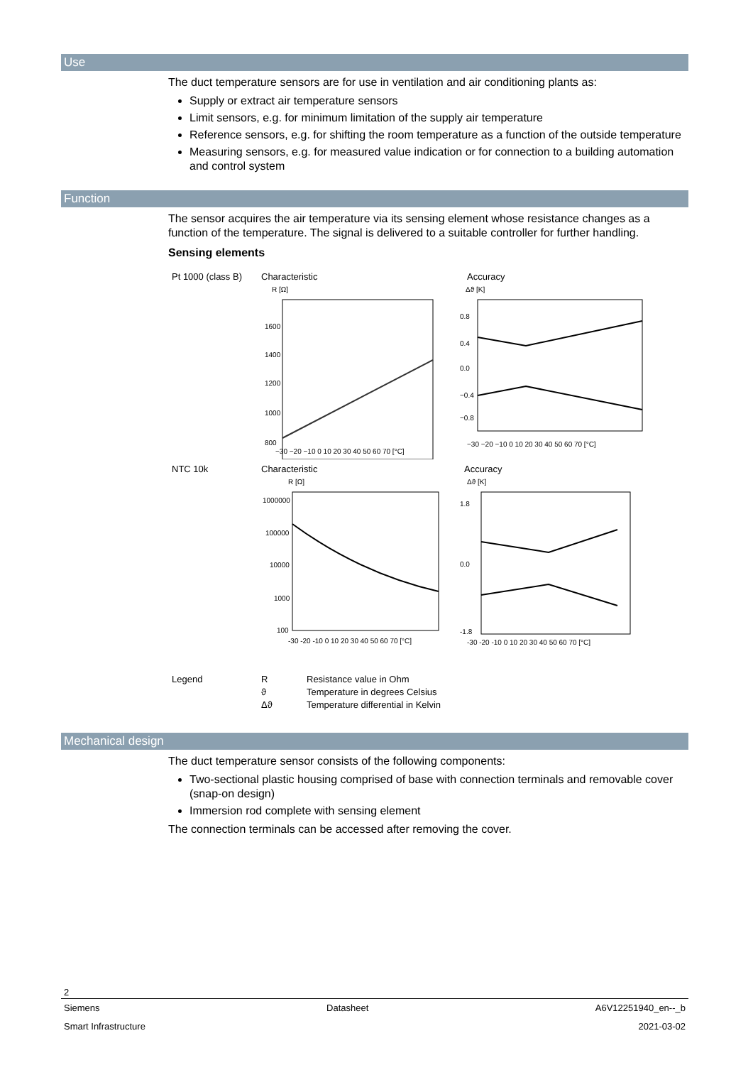Use
The duct temperature sensors are for use in ventilation and air conditioning plants as:
Supply or extract air temperature sensors
Limit sensors, e.g. for minimum limitation of the supply air temperature
Reference sensors, e.g. for shifting the room temperature as a function of the outside temperature
Measuring sensors, e.g. for measured value indication or for connection to a building automation and control system
Function
The sensor acquires the air temperature via its sensing element whose resistance changes as a function of the temperature. The signal is delivered to a suitable controller for further handling.
Sensing elements
Pt 1000 (class B)
Characteristic Accuracy
R [Ω]
1600
1400
1200
1000
800
−30 −20 −10 0 10 20 30 40 50 60 70 [°C]
Δϑ [K]
0.8
0.4
0.0
−0.4
−0.8
−30 −20 −10 0 10 20 30 40 50 60 70 [°C]
NTC 10k Characteristic Accuracy
R [Ω]
1000000
100000
10000
1000
100
-30 -20 -10 0 10 20 30 40 50 60 70 [°C]
Δϑ [K]
1.8
0.0
-1.8
-30 -20 -10 0 10 20 30 40 50 60 70 [°C]
Legend R
ϑ
Δϑ
Resistance value in Ohm
Temperature in degrees Celsius
Temperature differential in Kelvin
Mechanical design
The duct temperature sensor consists of the following components:
Two-sectional plastic housing comprised of base with connection terminals and removable cover (snap-on design)
Immersion rod complete with sensing element
The connection terminals can be accessed after removing the cover.
2
Siemens Datasheet A6V12251940_en--_b
Smart Infrastructure 2021-03-02